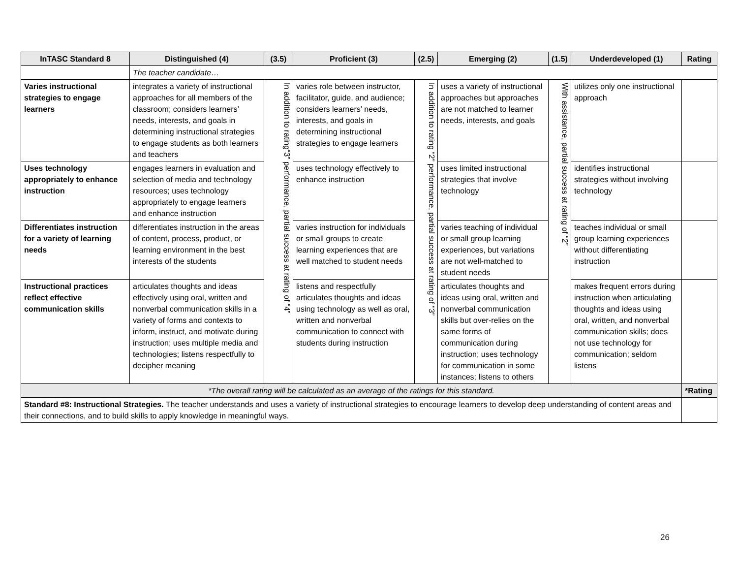| InTASC Standard 8 | Distinguished (4) | (3.5) | Proficient (3) | (2.5) | Emerging (2) | (1.5) | Underdeveloped (1) | Rating |
| --- | --- | --- | --- | --- | --- | --- | --- | --- |
| | The teacher candidate… | | | | | | | |
| Varies instructional strategies to engage learners | integrates a variety of instructional approaches for all members of the classroom; considers learners’ needs, interests, and goals in determining instructional strategies to engage students as both learners and teachers | In addition to rating“3” performance, partial success at rating of “4” | varies role between instructor, facilitator, guide, and audience; considers learners’ needs, interests, and goals in determining instructional strategies to engage learners | In addition to rating “2” performance, partial success at rating of “3” | uses a variety of instructional approaches but approaches are not matched to learner needs, interests, and goals | With assistance, partial success at rating of “2” | utilizes only one instructional approach | |
| Uses technology appropriately to enhance instruction | engages learners in evaluation and selection of media and technology resources; uses technology appropriately to engage learners and enhance instruction | | uses technology effectively to enhance instruction | | uses limited instructional strategies that involve technology | | identifies instructional strategies without involving technology | |
| Differentiates instruction for a variety of learning needs | differentiates instruction in the areas of content, process, product, or learning environment in the best interests of the students | | varies instruction for individuals or small groups to create learning experiences that are well matched to student needs | | varies teaching of individual or small group learning experiences, but variations are not well-matched to student needs | | teaches individual or small group learning experiences without differentiating instruction | |
| Instructional practices reflect effective communication skills | articulates thoughts and ideas effectively using oral, written and nonverbal communication skills in a variety of forms and contexts to inform, instruct, and motivate during instruction; uses multiple media and technologies; listens respectfully to decipher meaning | | listens and respectfully articulates thoughts and ideas using technology as well as oral, written and nonverbal communication to connect with students during instruction | | articulates thoughts and ideas using oral, written and nonverbal communication skills but over-relies on the same forms of communication during instruction; uses technology for communication in some instances; listens to others | | makes frequent errors during instruction when articulating thoughts and ideas using oral, written, and nonverbal communication skills; does not use technology for communication; seldom listens | |
| *The overall rating will be calculated as an average of the ratings for this standard. | | | | | | | | *Rating |
| Standard #8: Instructional Strategies. The teacher understands and uses a variety of instructional strategies to encourage learners to develop deep understanding of content areas and their connections, and to build skills to apply knowledge in meaningful ways. | | | | | | | | |
26